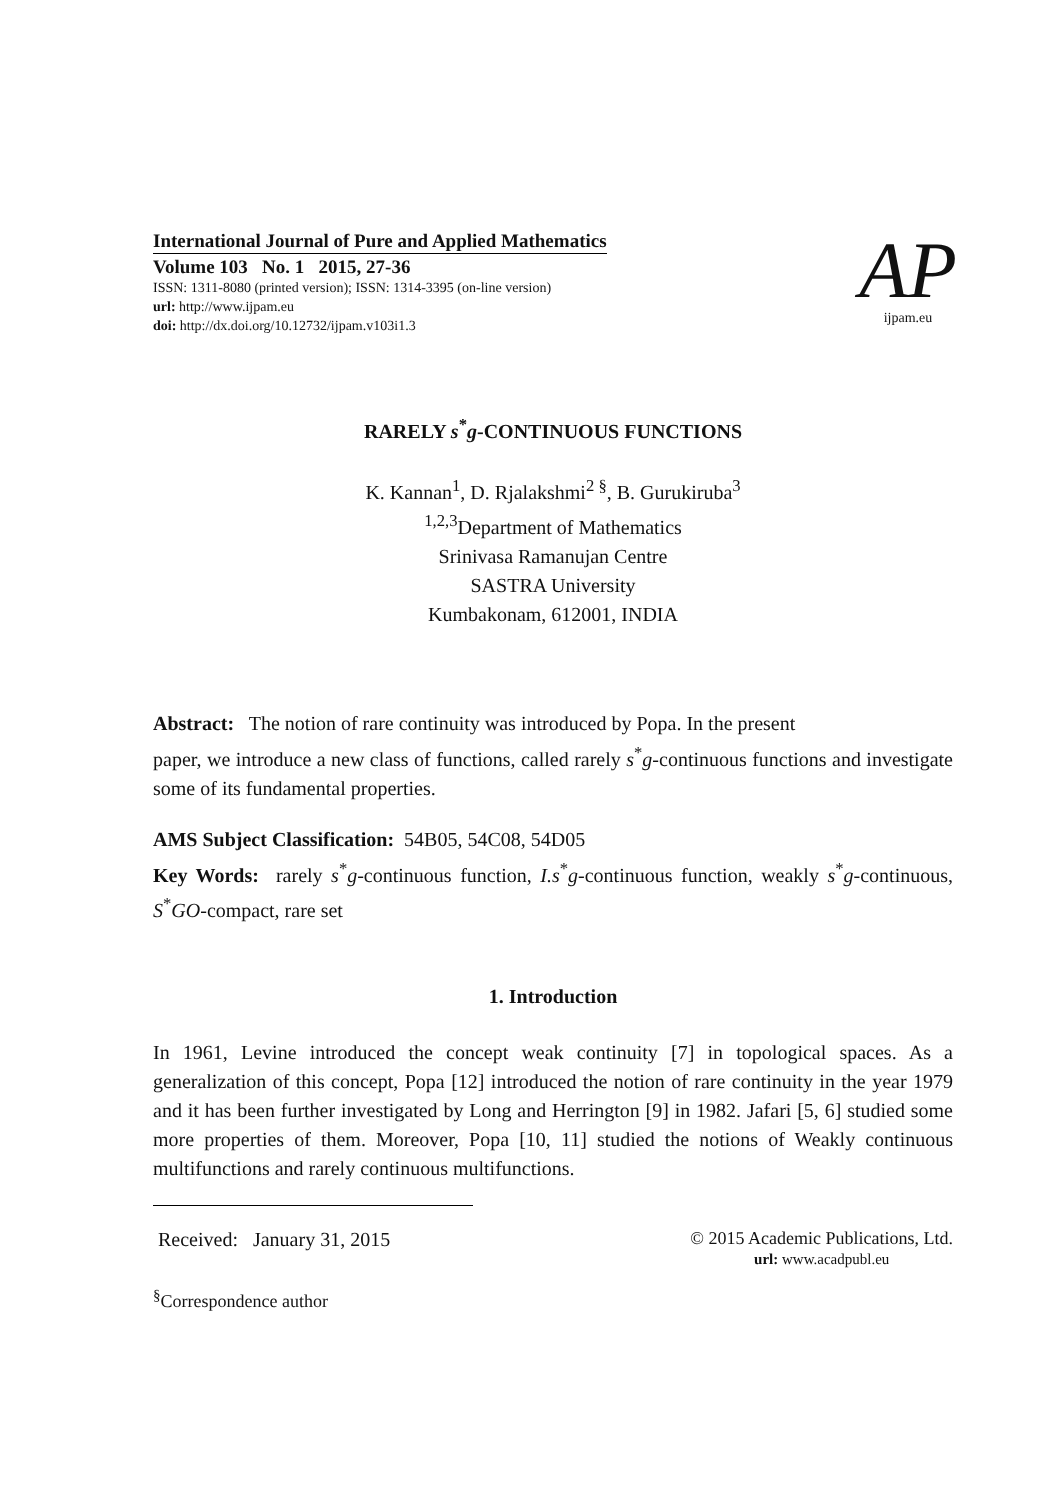International Journal of Pure and Applied Mathematics
Volume 103 No. 1 2015, 27-36
ISSN: 1311-8080 (printed version); ISSN: 1314-3395 (on-line version)
url: http://www.ijpam.eu
doi: http://dx.doi.org/10.12732/ijpam.v103i1.3
AP
ijpam.eu
RARELY s<sup>*</sup>g-CONTINUOUS FUNCTIONS
K. Kannan<sup>1</sup>, D. Rjalakshmi<sup>2 §</sup>, B. Gurukiruba<sup>3</sup>
<sup>1,2,3</sup>Department of Mathematics
Srinivasa Ramanujan Centre
SASTRA University
Kumbakonam, 612001, INDIA
Abstract: The notion of rare continuity was introduced by Popa. In the present
paper, we introduce a new class of functions, called rarely s<sup>*</sup>g-continuous functions and investigate some of its fundamental properties.
AMS Subject Classification: 54B05, 54C08, 54D05
Key Words: rarely s<sup>*</sup>g-continuous function, I.s<sup>*</sup>g-continuous function, weakly s<sup>*</sup>g-continuous, S<sup>*</sup>GO-compact, rare set
1. Introduction
In 1961, Levine introduced the concept weak continuity [7] in topological spaces. As a generalization of this concept, Popa [12] introduced the notion of rare continuity in the year 1979 and it has been further investigated by Long and Herrington [9] in 1982. Jafari [5, 6] studied some more properties of them. Moreover, Popa [10, 11] studied the notions of Weakly continuous multifunctions and rarely continuous multifunctions.
Received: January 31, 2015
© 2015 Academic Publications, Ltd.
url: www.acadpubl.eu
<sup>§</sup> Correspondence author